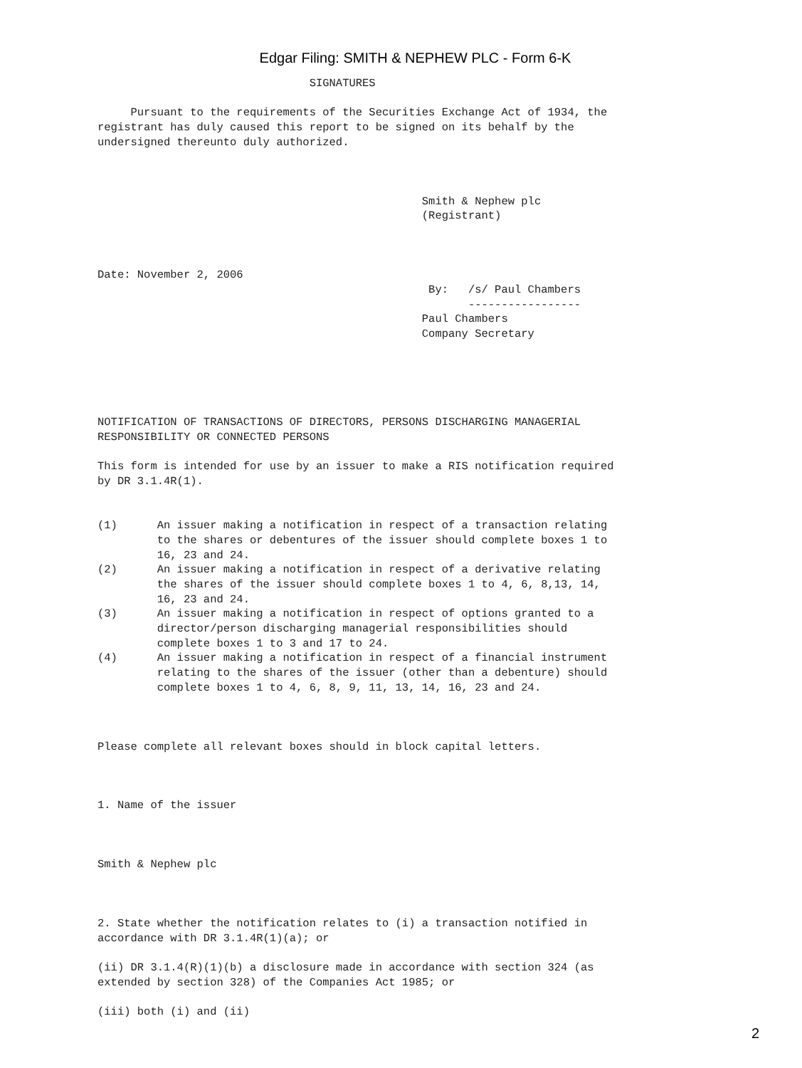Edgar Filing: SMITH & NEPHEW PLC - Form 6-K
                                SIGNATURES

     Pursuant to the requirements of the Securities Exchange Act of 1934, the
registrant has duly caused this report to be signed on its behalf by the
undersigned thereunto duly authorized.



                                                 Smith & Nephew plc
                                                 (Registrant)



Date: November 2, 2006
                                                  By:   /s/ Paul Chambers
                                                        -----------------
                                                 Paul Chambers
                                                 Company Secretary





NOTIFICATION OF TRANSACTIONS OF DIRECTORS, PERSONS DISCHARGING MANAGERIAL
RESPONSIBILITY OR CONNECTED PERSONS

This form is intended for use by an issuer to make a RIS notification required
by DR 3.1.4R(1).


(1)      An issuer making a notification in respect of a transaction relating
         to the shares or debentures of the issuer should complete boxes 1 to
         16, 23 and 24.
(2)      An issuer making a notification in respect of a derivative relating
         the shares of the issuer should complete boxes 1 to 4, 6, 8,13, 14,
         16, 23 and 24.
(3)      An issuer making a notification in respect of options granted to a
         director/person discharging managerial responsibilities should
         complete boxes 1 to 3 and 17 to 24.
(4)      An issuer making a notification in respect of a financial instrument
         relating to the shares of the issuer (other than a debenture) should
         complete boxes 1 to 4, 6, 8, 9, 11, 13, 14, 16, 23 and 24.



Please complete all relevant boxes should in block capital letters.



1. Name of the issuer



Smith & Nephew plc



2. State whether the notification relates to (i) a transaction notified in
accordance with DR 3.1.4R(1)(a); or

(ii) DR 3.1.4(R)(1)(b) a disclosure made in accordance with section 324 (as
extended by section 328) of the Companies Act 1985; or

(iii) both (i) and (ii)
2